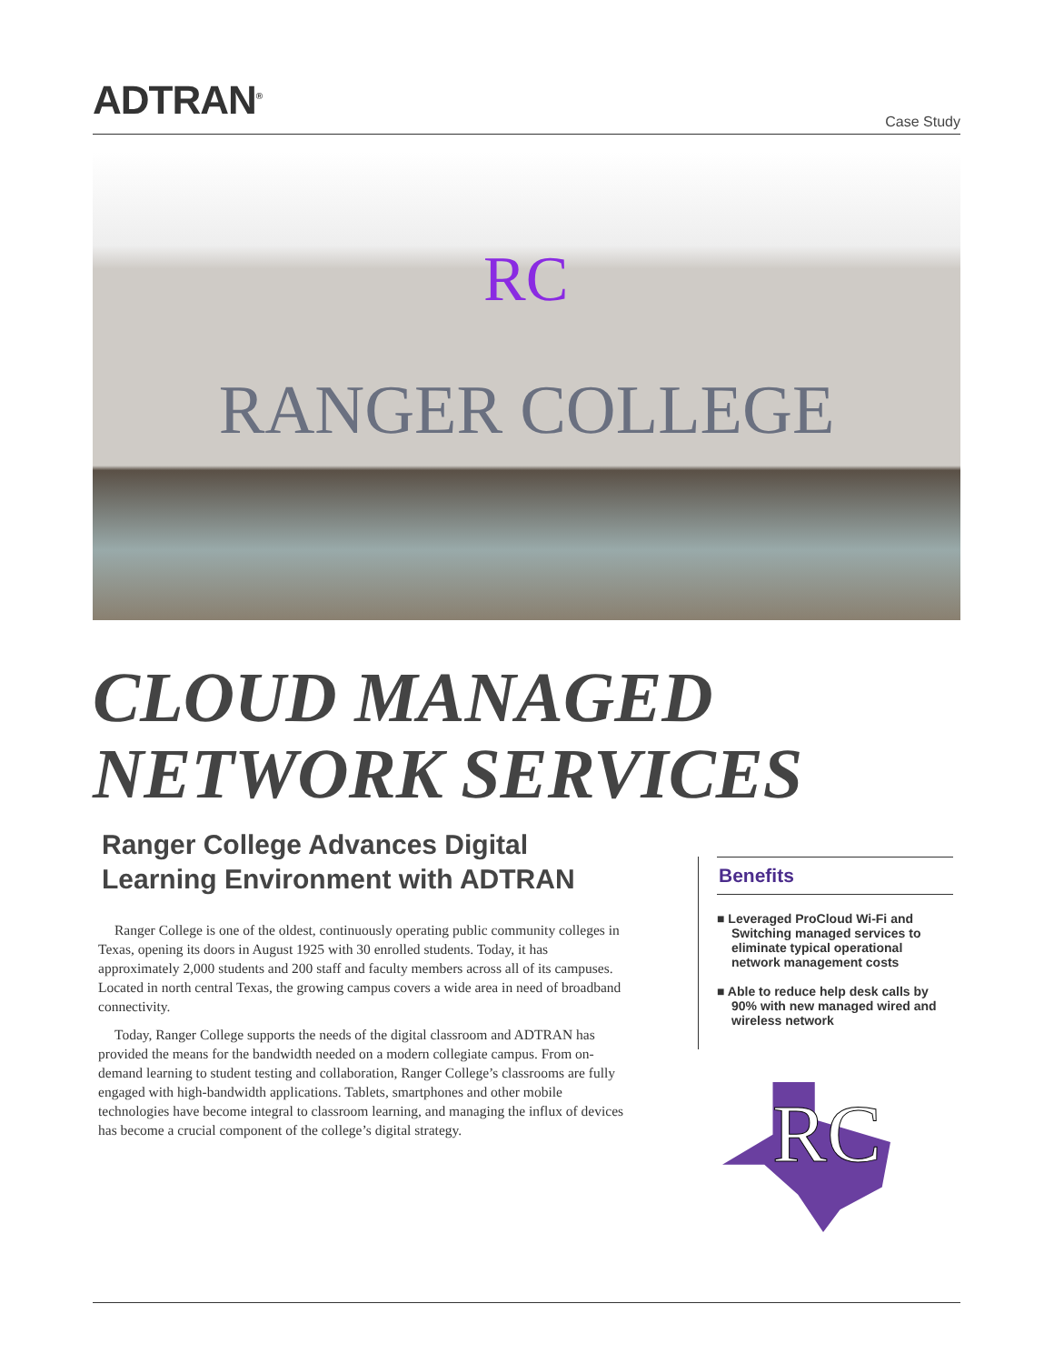ADTRAN<sup>®</sup>
Case Study
RC
RANGER COLLEGE
CLOUD MANAGED
NETWORK SERVICES
Ranger College Advances Digital Learning Environment with ADTRAN
Ranger College is one of the oldest, continuously operating public community colleges in Texas, opening its doors in August 1925 with 30 enrolled students. Today, it has approximately 2,000 students and 200 staff and faculty members across all of its campuses. Located in north central Texas, the growing campus covers a wide area in need of broadband connectivity.
Today, Ranger College supports the needs of the digital classroom and ADTRAN has provided the means for the bandwidth needed on a modern collegiate campus. From on-demand learning to student testing and collaboration, Ranger College’s classrooms are fully engaged with high-bandwidth applications. Tablets, smartphones and other mobile technologies have become integral to classroom learning, and managing the influx of devices has become a crucial component of the college’s digital strategy.
Benefits
■ Leveraged ProCloud Wi-Fi and Switching managed services to eliminate typical operational network management costs
■ Able to reduce help desk calls by 90% with new managed wired and wireless network
RC